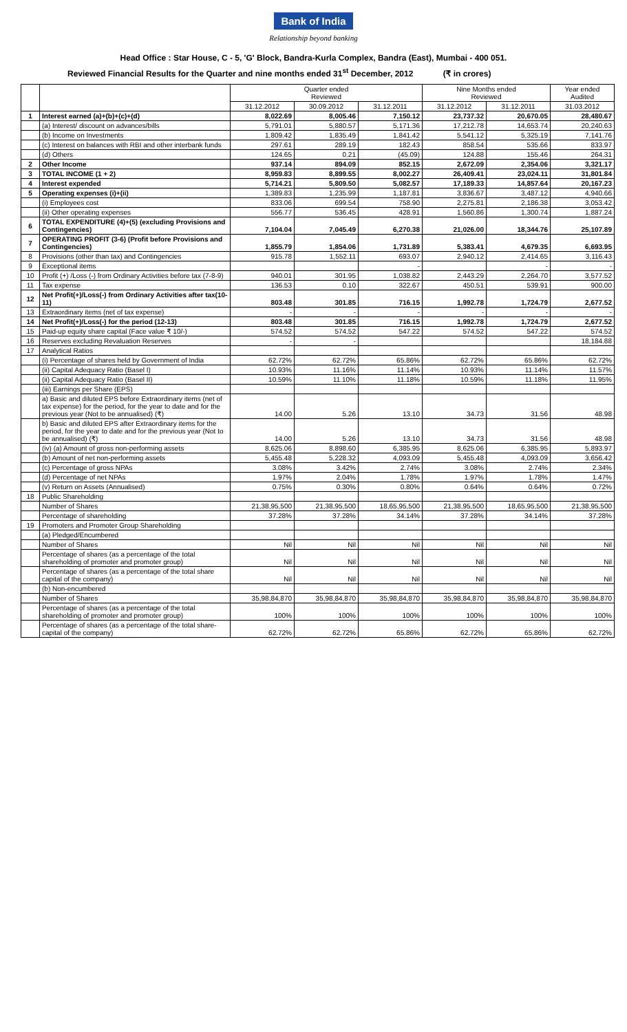Bank of India
Relationship beyond banking
Head Office : Star House, C - 5, 'G' Block, Bandra-Kurla Complex, Bandra (East), Mumbai - 400 051.
Reviewed Financial Results for the Quarter and nine months ended 31<sup>st</sup> December, 2012 (₹ in crores)
| | | Quarter ended Reviewed | | | Nine Months ended Reviewed | | Year ended Audited |
| --- | --- | --- | --- | --- | --- | --- | --- |
| | | 31.12.2012 | 30.09.2012 | 31.12.2011 | 31.12.2012 | 31.12.2011 | 31.03.2012 |
| 1 | Interest earned (a)+(b)+(c)+(d) | 8,022.69 | 8,005.46 | 7,150.12 | 23,737.32 | 20,670.05 | 28,480.67 |
| | (a) Interest/ discount on advances/bills | 5,791.01 | 5,880.57 | 5,171.36 | 17,212.78 | 14,653.74 | 20,240.63 |
| | (b) Income on Investments | 1,809.42 | 1,835.49 | 1,841.42 | 5,541.12 | 5,325.19 | 7,141.76 |
| | (c) Interest on balances with RBI and other interbank funds | 297.61 | 289.19 | 182.43 | 858.54 | 535.66 | 833.97 |
| | (d) Others | 124.65 | 0.21 | (45.09) | 124.88 | 155.46 | 264.31 |
| 2 | Other Income | 937.14 | 894.09 | 852.15 | 2,672.09 | 2,354.06 | 3,321.17 |
| 3 | TOTAL INCOME (1 + 2) | 8,959.83 | 8,899.55 | 8,002.27 | 26,409.41 | 23,024.11 | 31,801.84 |
| 4 | Interest expended | 5,714.21 | 5,809.50 | 5,082.57 | 17,189.33 | 14,857.64 | 20,167.23 |
| 5 | Operating expenses (i)+(ii) | 1,389.83 | 1,235.99 | 1,187.81 | 3,836.67 | 3,487.12 | 4,940.66 |
| | (i) Employees cost | 833.06 | 699.54 | 758.90 | 2,275.81 | 2,186.38 | 3,053.42 |
| | (ii) Other operating expenses | 556.77 | 536.45 | 428.91 | 1,560.86 | 1,300.74 | 1,887.24 |
| 6 | TOTAL EXPENDITURE (4)+(5) (excluding Provisions and Contingencies) | 7,104.04 | 7,045.49 | 6,270.38 | 21,026.00 | 18,344.76 | 25,107.89 |
| 7 | OPERATING PROFIT (3-6) (Profit before Provisions and Contingencies) | 1,855.79 | 1,854.06 | 1,731.89 | 5,383.41 | 4,679.35 | 6,693.95 |
| 8 | Provisions (other than tax) and Contingencies | 915.78 | 1,552.11 | 693.07 | 2,940.12 | 2,414.65 | 3,116.43 |
| 9 | Exceptional items | | | - | | - | - |
| 10 | Profit (+) /Loss (-) from Ordinary Activities before tax (7-8-9) | 940.01 | 301.95 | 1,038.82 | 2,443.29 | 2,264.70 | 3,577.52 |
| 11 | Tax expense | 136.53 | 0.10 | 322.67 | 450.51 | 539.91 | 900.00 |
| 12 | Net Profit(+)/Loss(-) from Ordinary Activities after tax(10-11) | 803.48 | 301.85 | 716.15 | 1,992.78 | 1,724.79 | 2,677.52 |
| 13 | Extraordinary items (net of tax expense) | - | - | - | - | - | - |
| 14 | Net Profit(+)/Loss(-) for the period (12-13) | 803.48 | 301.85 | 716.15 | 1,992.78 | 1,724.79 | 2,677.52 |
| 15 | Paid-up equity share capital (Face value ₹ 10/-) | 574.52 | 574.52 | 547.22 | 574.52 | 547.22 | 574.52 |
| 16 | Reserves excluding Revaluation Reserves | - | - | | | | 18,184.88 |
| 17 | Analytical Ratios | | | | | | |
| | (i) Percentage of shares held by Government of India | 62.72% | 62.72% | 65.86% | 62.72% | 65.86% | 62.72% |
| | (ii) Capital Adequacy Ratio (Basel I) | 10.93% | 11.16% | 11.14% | 10.93% | 11.14% | 11.57% |
| | (ii) Capital Adequacy Ratio (Basel II) | 10.59% | 11.10% | 11.18% | 10.59% | 11.18% | 11.95% |
| | (iii) Earnings per Share (EPS) | | | | | | |
| | a) Basic and diluted EPS before Extraordinary items (net of tax expense) for the period, for the year to date and for the previous year (Not to be annualised) (₹) | 14.00 | 5.26 | 13.10 | 34.73 | 31.56 | 48.98 |
| | b) Basic and diluted EPS after Extraordinary items for the period, for the year to date and for the previous year (Not to be annualised) (₹) | 14.00 | 5.26 | 13.10 | 34.73 | 31.56 | 48.98 |
| | (iv) (a) Amount of gross non-performing assets | 8,625.06 | 8,898.60 | 6,385.95 | 8,625.06 | 6,385.95 | 5,893.97 |
| | (b) Amount of net non-performing assets | 5,455.48 | 5,228.32 | 4,093.09 | 5,455.48 | 4,093.09 | 3,656.42 |
| | (c) Percentage of gross NPAs | 3.08% | 3.42% | 2.74% | 3.08% | 2.74% | 2.34% |
| | (d) Percentage of net NPAs | 1.97% | 2.04% | 1.78% | 1.97% | 1.78% | 1.47% |
| | (v) Return on Assets (Annualised) | 0.75% | 0.30% | 0.80% | 0.64% | 0.64% | 0.72% |
| 18 | Public Shareholding | | | | | | |
| | Number of Shares | 21,38,95,500 | 21,38,95,500 | 18,65,95,500 | 21,38,95,500 | 18,65,95,500 | 21,38,95,500 |
| | Percentage of shareholding | 37.28% | 37.28% | 34.14% | 37.28% | 34.14% | 37.28% |
| 19 | Promoters and Promoter Group Shareholding | | | | | | |
| | (a) Pledged/Encumbered | | | | | | |
| | Number of Shares | Nil | Nil | Nil | Nil | Nil | Nil |
| | Percentage of shares (as a percentage of the total shareholding of promoter and promoter group) | Nil | Nil | Nil | Nil | Nil | Nil |
| | Percentage of shares (as a percentage of the total share capital of the company) | Nil | Nil | Nil | Nil | Nil | Nil |
| | (b) Non-encumbered | | | | | | |
| | Number of Shares | 35,98,84,870 | 35,98,84,870 | 35,98,84,870 | 35,98,84,870 | 35,98,84,870 | 35,98,84,870 |
| | Percentage of shares (as a percentage of the total shareholding of promoter and promoter group) | 100% | 100% | 100% | 100% | 100% | 100% |
| | Percentage of shares (as a percentage of the total share-capital of the company) | 62.72% | 62.72% | 65.86% | 62.72% | 65.86% | 62.72% |